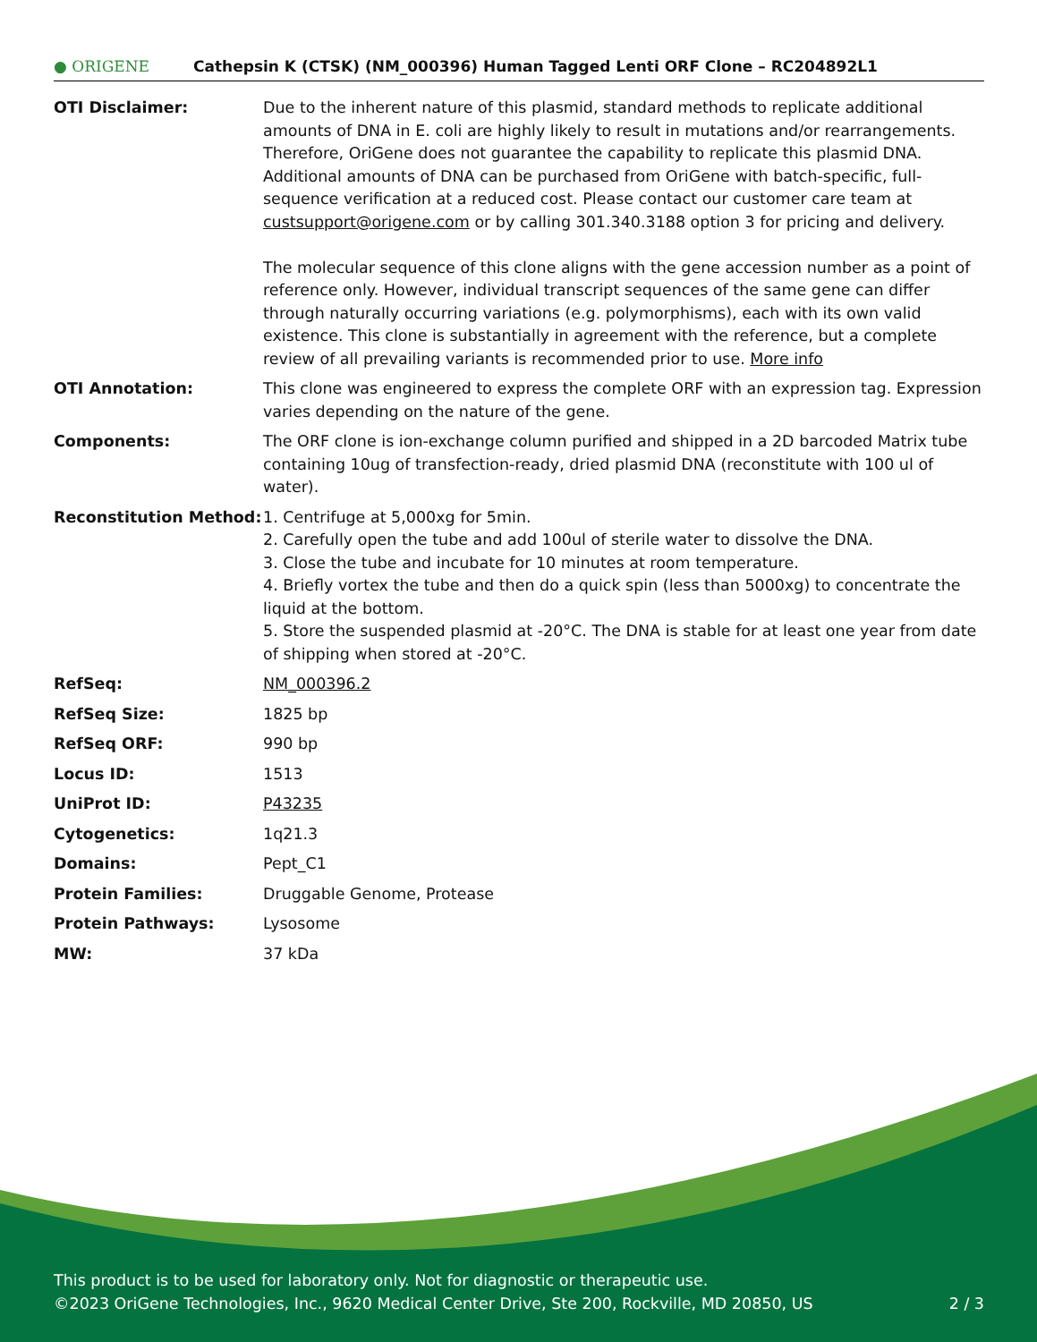● ORIGENE
Cathepsin K (CTSK) (NM_000396) Human Tagged Lenti ORF Clone – RC204892L1
| OTI Disclaimer: | Due to the inherent nature of this plasmid, standard methods to replicate additional amounts of DNA in E. coli are highly likely to result in mutations and/or rearrangements. Therefore, OriGene does not guarantee the capability to replicate this plasmid DNA. Additional amounts of DNA can be purchased from OriGene with batch-specific, full-sequence verification at a reduced cost. Please contact our customer care team at custsupport@origene.com or by calling 301.340.3188 option 3 for pricing and delivery. The molecular sequence of this clone aligns with the gene accession number as a point of reference only. However, individual transcript sequences of the same gene can differ through naturally occurring variations (e.g. polymorphisms), each with its own valid existence. This clone is substantially in agreement with the reference, but a complete review of all prevailing variants is recommended prior to use. More info |
| OTI Annotation: | This clone was engineered to express the complete ORF with an expression tag. Expression varies depending on the nature of the gene. |
| Components: | The ORF clone is ion-exchange column purified and shipped in a 2D barcoded Matrix tube containing 10ug of transfection-ready, dried plasmid DNA (reconstitute with 100 ul of water). |
| Reconstitution Method: | 1. Centrifuge at 5,000xg for 5min. 2. Carefully open the tube and add 100ul of sterile water to dissolve the DNA. 3. Close the tube and incubate for 10 minutes at room temperature. 4. Briefly vortex the tube and then do a quick spin (less than 5000xg) to concentrate the liquid at the bottom. 5. Store the suspended plasmid at -20°C. The DNA is stable for at least one year from date of shipping when stored at -20°C. |
| RefSeq: | NM_000396.2 |
| RefSeq Size: | 1825 bp |
| RefSeq ORF: | 990 bp |
| Locus ID: | 1513 |
| UniProt ID: | P43235 |
| Cytogenetics: | 1q21.3 |
| Domains: | Pept_C1 |
| Protein Families: | Druggable Genome, Protease |
| Protein Pathways: | Lysosome |
| MW: | 37 kDa |
This product is to be used for laboratory only. Not for diagnostic or therapeutic use.
©2023 OriGene Technologies, Inc., 9620 Medical Center Drive, Ste 200, Rockville, MD 20850, US 2 / 3